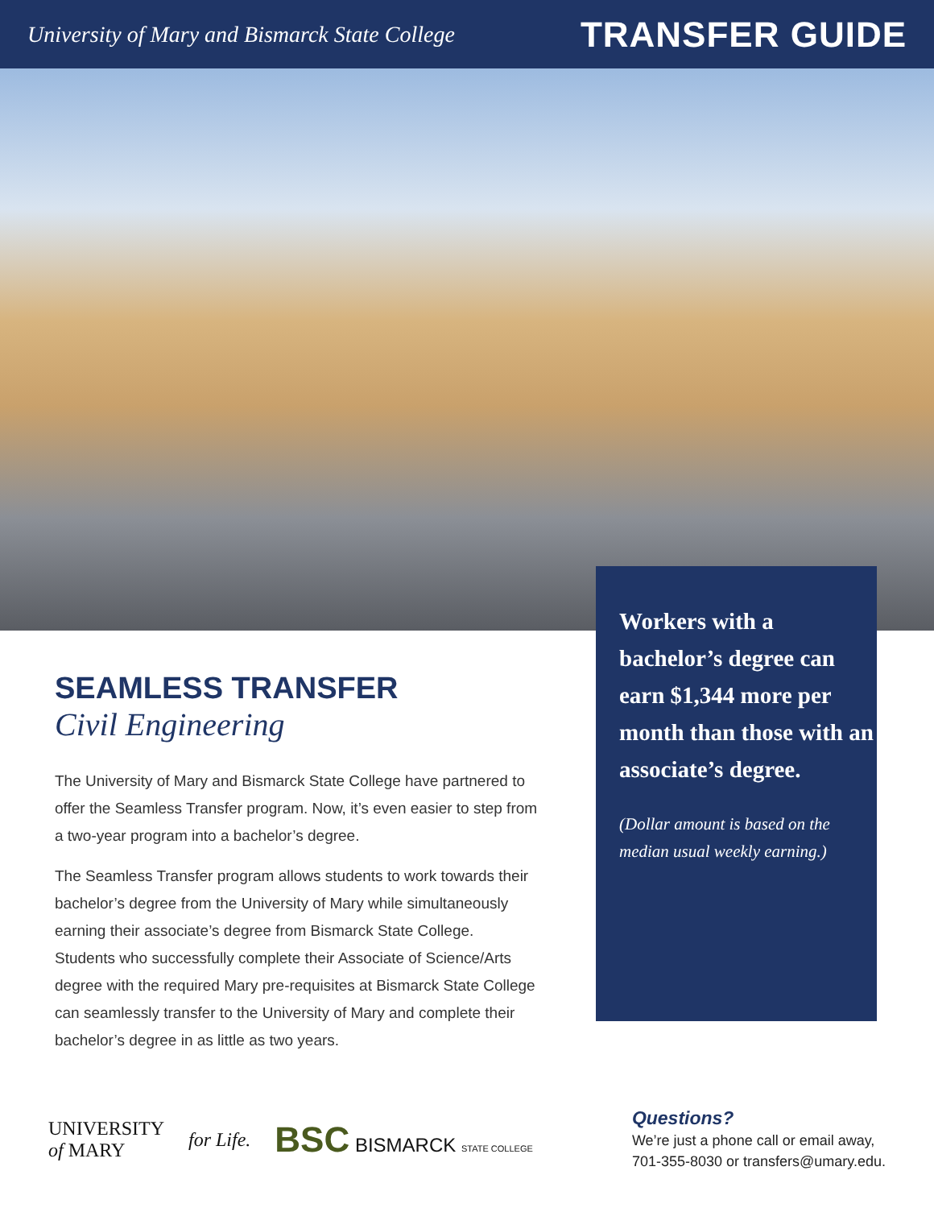University of Mary and Bismarck State College TRANSFER GUIDE
SEAMLESS TRANSFER
Civil Engineering
The University of Mary and Bismarck State College have partnered to offer the Seamless Transfer program. Now, it’s even easier to step from a two-year program into a bachelor’s degree.
The Seamless Transfer program allows students to work towards their bachelor’s degree from the University of Mary while simultaneously earning their associate’s degree from Bismarck State College. Students who successfully complete their Associate of Science/Arts degree with the required Mary pre-requisites at Bismarck State College can seamlessly transfer to the University of Mary and complete their bachelor’s degree in as little as two years.
Workers with a bachelor’s degree can earn $1,344 more per month than those with an associate’s degree.
(Dollar amount is based on the median usual weekly earning.)
UNIVERSITY
of MARY
for Life.
BSC BISMARCK STATE COLLEGE
Questions?
We’re just a phone call or email away,
701-355-8030 or transfers@umary.edu.